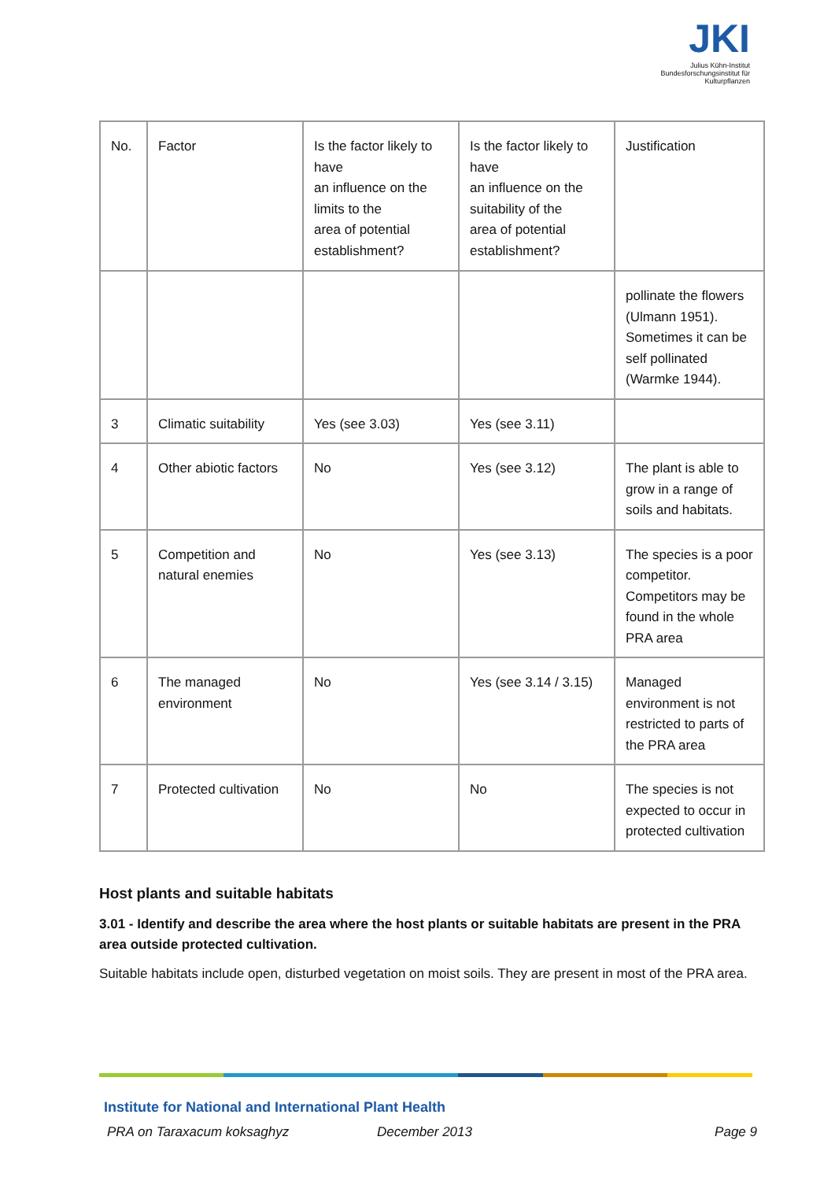JKI
Julius Kühn-Institut
Bundesforschungsinstitut für Kulturpflanzen
| No. | Factor | Is the factor likely to have an influence on the limits to the area of potential establishment? | Is the factor likely to have an influence on the suitability of the area of potential establishment? | Justification |
| | | | | pollinate the flowers (Ulmann 1951). Sometimes it can be self pollinated (Warmke 1944). |
| 3 | Climatic suitability | Yes (see 3.03) | Yes (see 3.11) | |
| 4 | Other abiotic factors | No | Yes (see 3.12) | The plant is able to grow in a range of soils and habitats. |
| 5 | Competition and natural enemies | No | Yes (see 3.13) | The species is a poor competitor. Competitors may be found in the whole PRA area |
| 6 | The managed environment | No | Yes (see 3.14 / 3.15) | Managed environment is not restricted to parts of the PRA area |
| 7 | Protected cultivation | No | No | The species is not expected to occur in protected cultivation |
Host plants and suitable habitats
3.01 - Identify and describe the area where the host plants or suitable habitats are present in the PRA area outside protected cultivation.
Suitable habitats include open, disturbed vegetation on moist soils. They are present in most of the PRA area.
Institute for National and International Plant Health
PRA on Taraxacum koksaghyz December 2013 Page 9